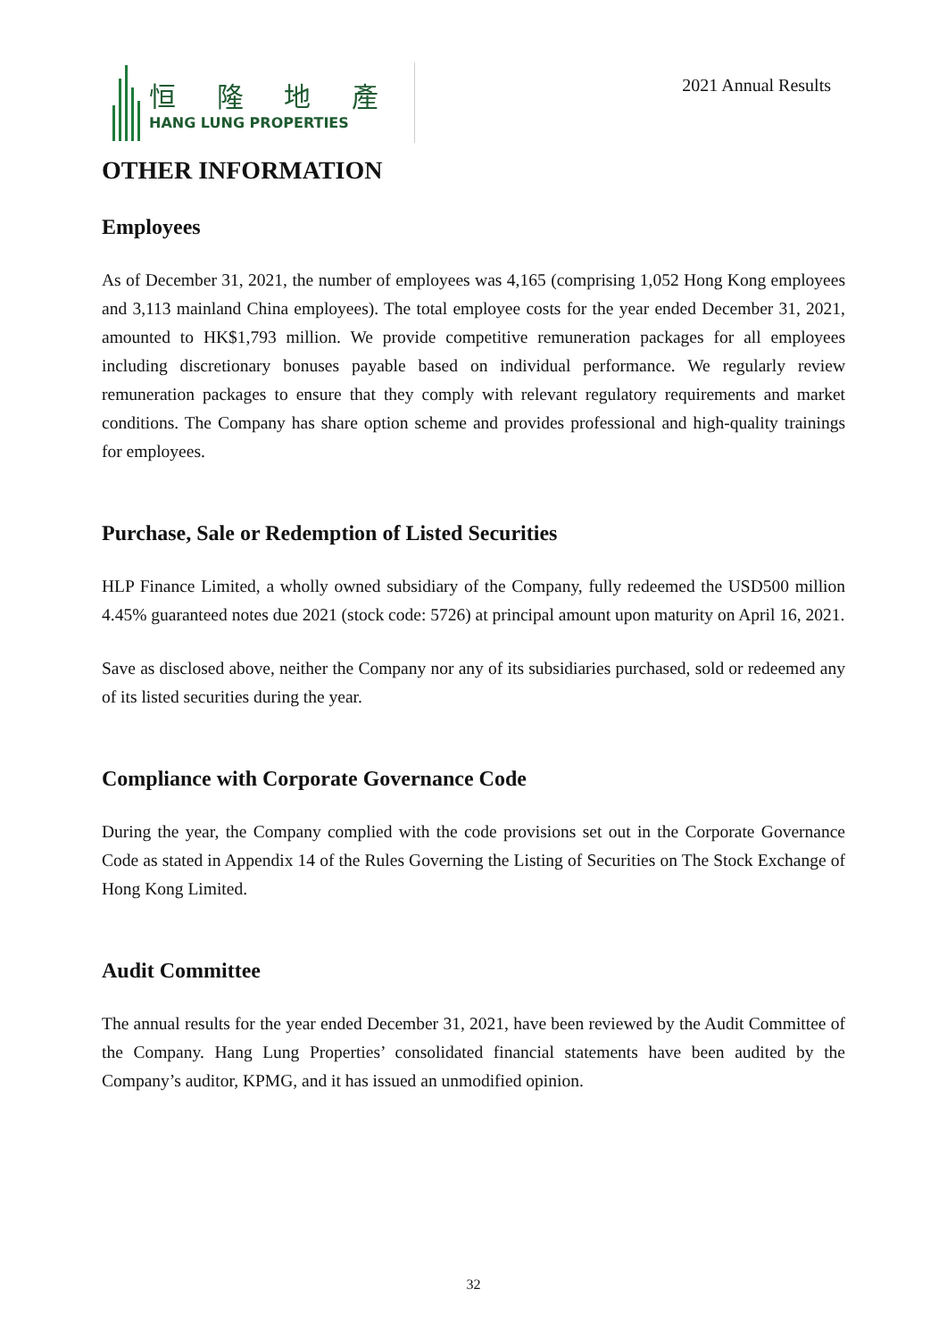恒 隆 地 產
HANG LUNG PROPERTIES
2021 Annual Results
OTHER INFORMATION
Employees
As of December 31, 2021, the number of employees was 4,165 (comprising 1,052 Hong Kong employees and 3,113 mainland China employees). The total employee costs for the year ended December 31, 2021, amounted to HK$1,793 million. We provide competitive remuneration packages for all employees including discretionary bonuses payable based on individual performance. We regularly review remuneration packages to ensure that they comply with relevant regulatory requirements and market conditions. The Company has share option scheme and provides professional and high-quality trainings for employees.
Purchase, Sale or Redemption of Listed Securities
HLP Finance Limited, a wholly owned subsidiary of the Company, fully redeemed the USD500 million 4.45% guaranteed notes due 2021 (stock code: 5726) at principal amount upon maturity on April 16, 2021.
Save as disclosed above, neither the Company nor any of its subsidiaries purchased, sold or redeemed any of its listed securities during the year.
Compliance with Corporate Governance Code
During the year, the Company complied with the code provisions set out in the Corporate Governance Code as stated in Appendix 14 of the Rules Governing the Listing of Securities on The Stock Exchange of Hong Kong Limited.
Audit Committee
The annual results for the year ended December 31, 2021, have been reviewed by the Audit Committee of the Company. Hang Lung Properties’ consolidated financial statements have been audited by the Company’s auditor, KPMG, and it has issued an unmodified opinion.
32